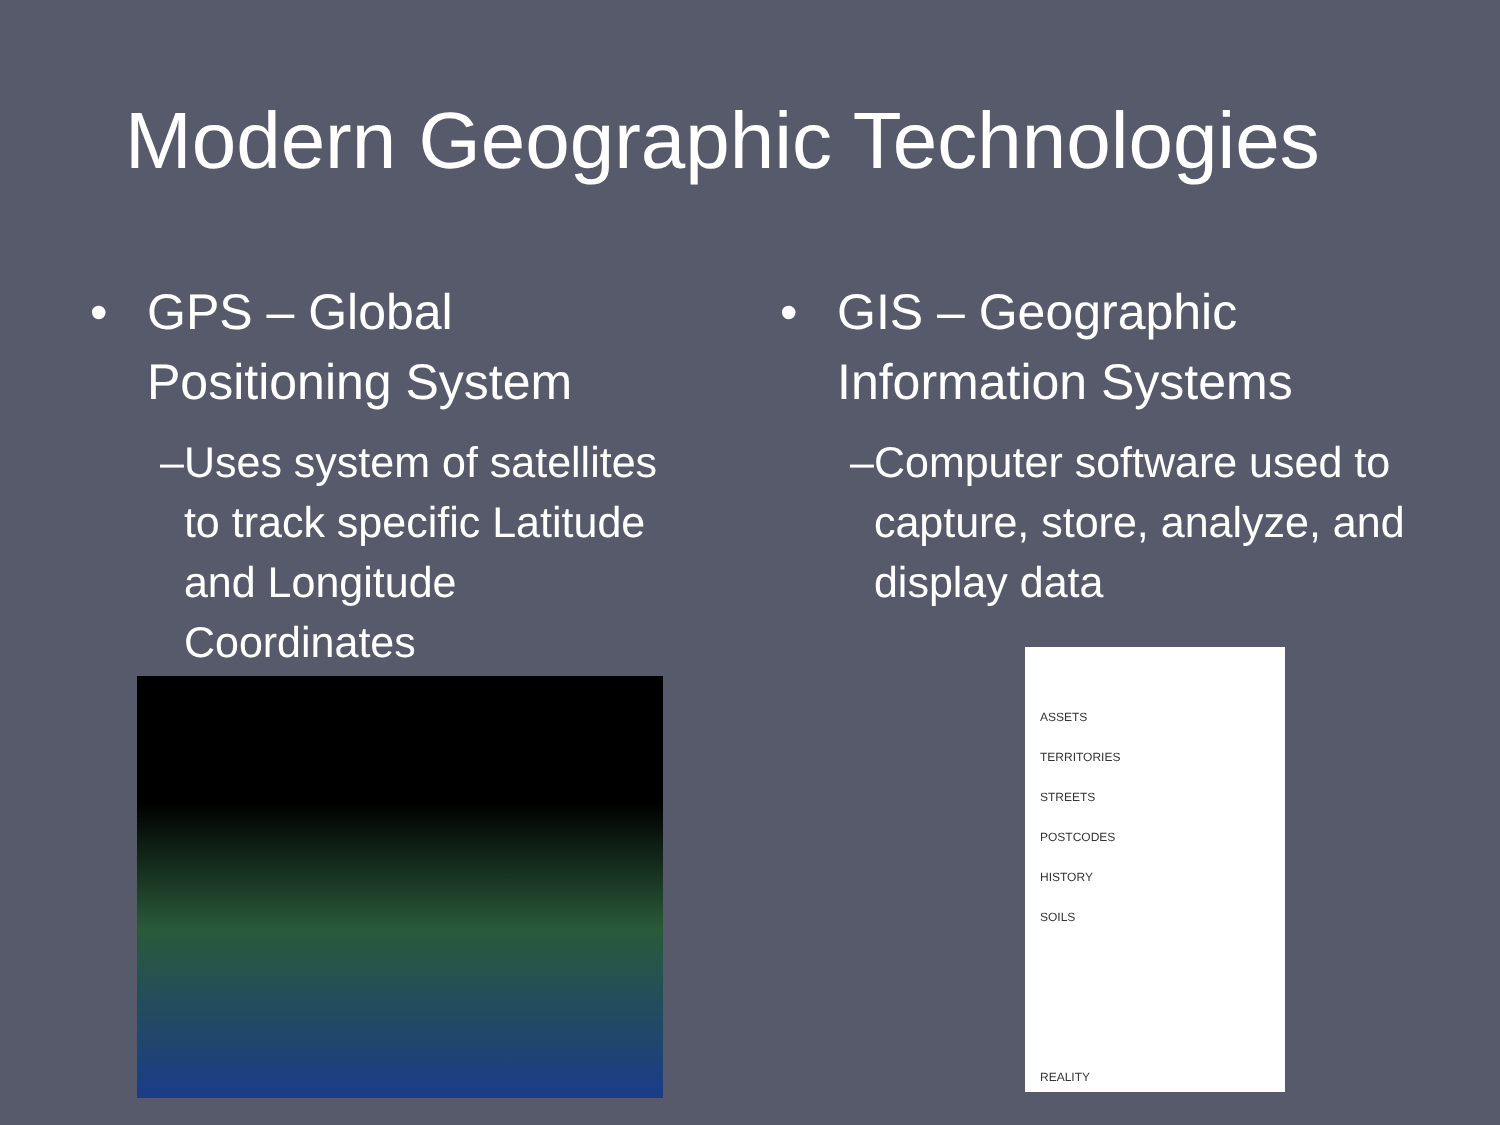Modern Geographic Technologies
• GPS – Global
Positioning System
– Uses system of satellites to track specific Latitude and Longitude Coordinates
• GIS – Geographic
Information Systems
– Computer software used to capture, store, analyze, and display data
ASSETS
TERRITORIES
STREETS
POSTCODES
HISTORY
SOILS
REALITY